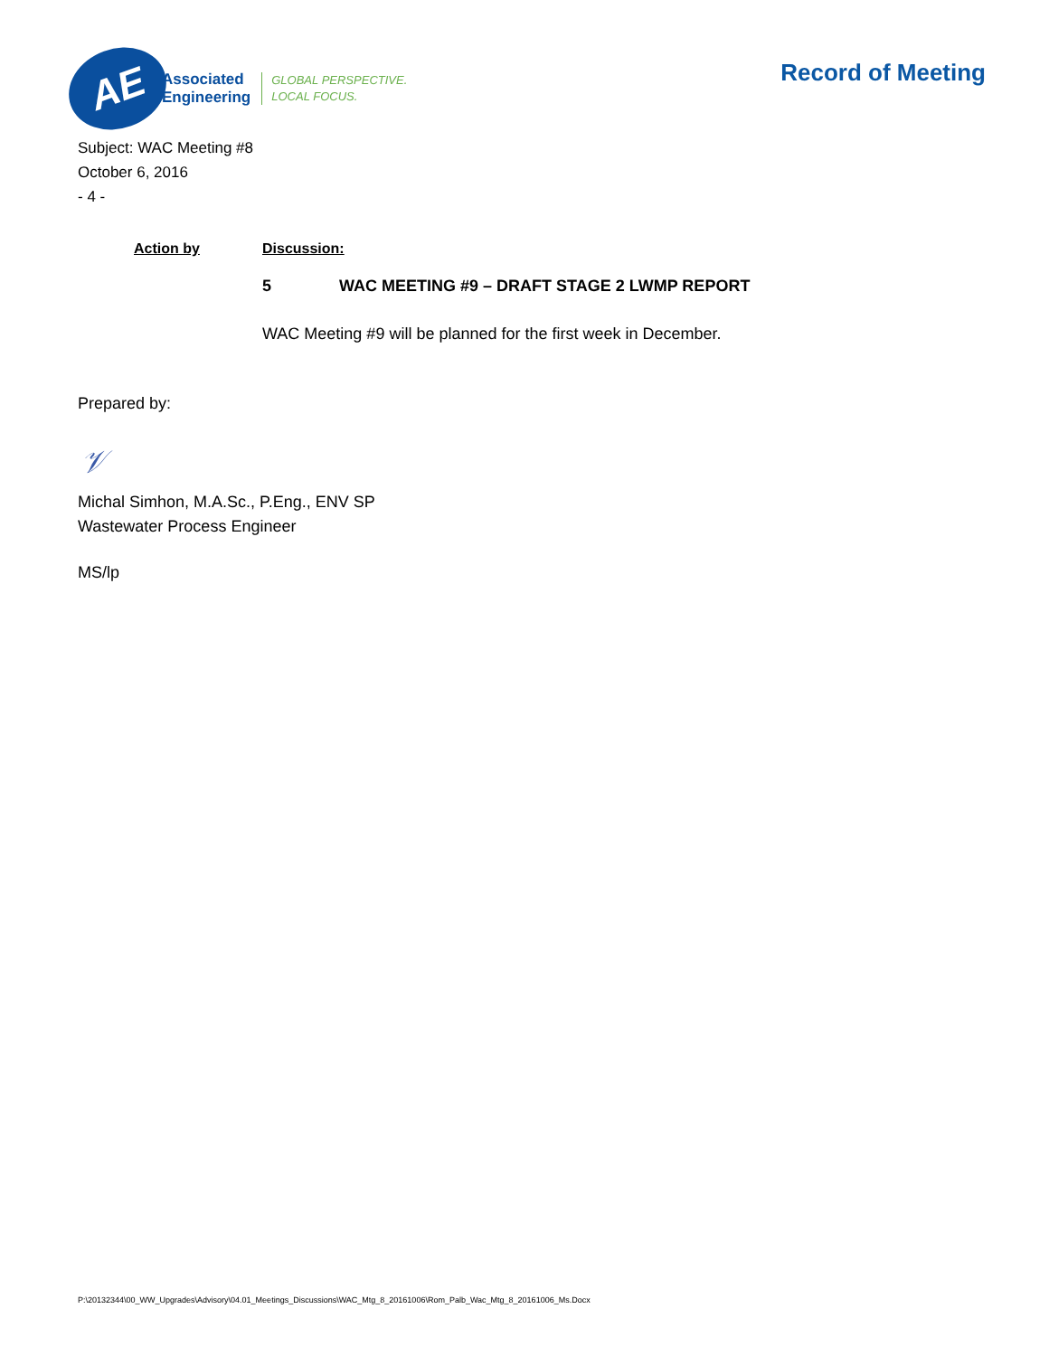AE
Associated
Engineering
GLOBAL PERSPECTIVE.
LOCAL FOCUS.
Record of Meeting
Subject: WAC Meeting #8
October 6, 2016
- 4 -
Action by Discussion:
5 WAC MEETING #9 – DRAFT STAGE 2 LWMP REPORT
WAC Meeting #9 will be planned for the first week in December.
Prepared by:
𝒱
Michal Simhon, M.A.Sc., P.Eng., ENV SP
Wastewater Process Engineer
MS/lp
P:\20132344\00_WW_Upgrades\Advisory\04.01_Meetings_Discussions\WAC_Mtg_8_20161006\Rom_Palb_Wac_Mtg_8_20161006_Ms.Docx